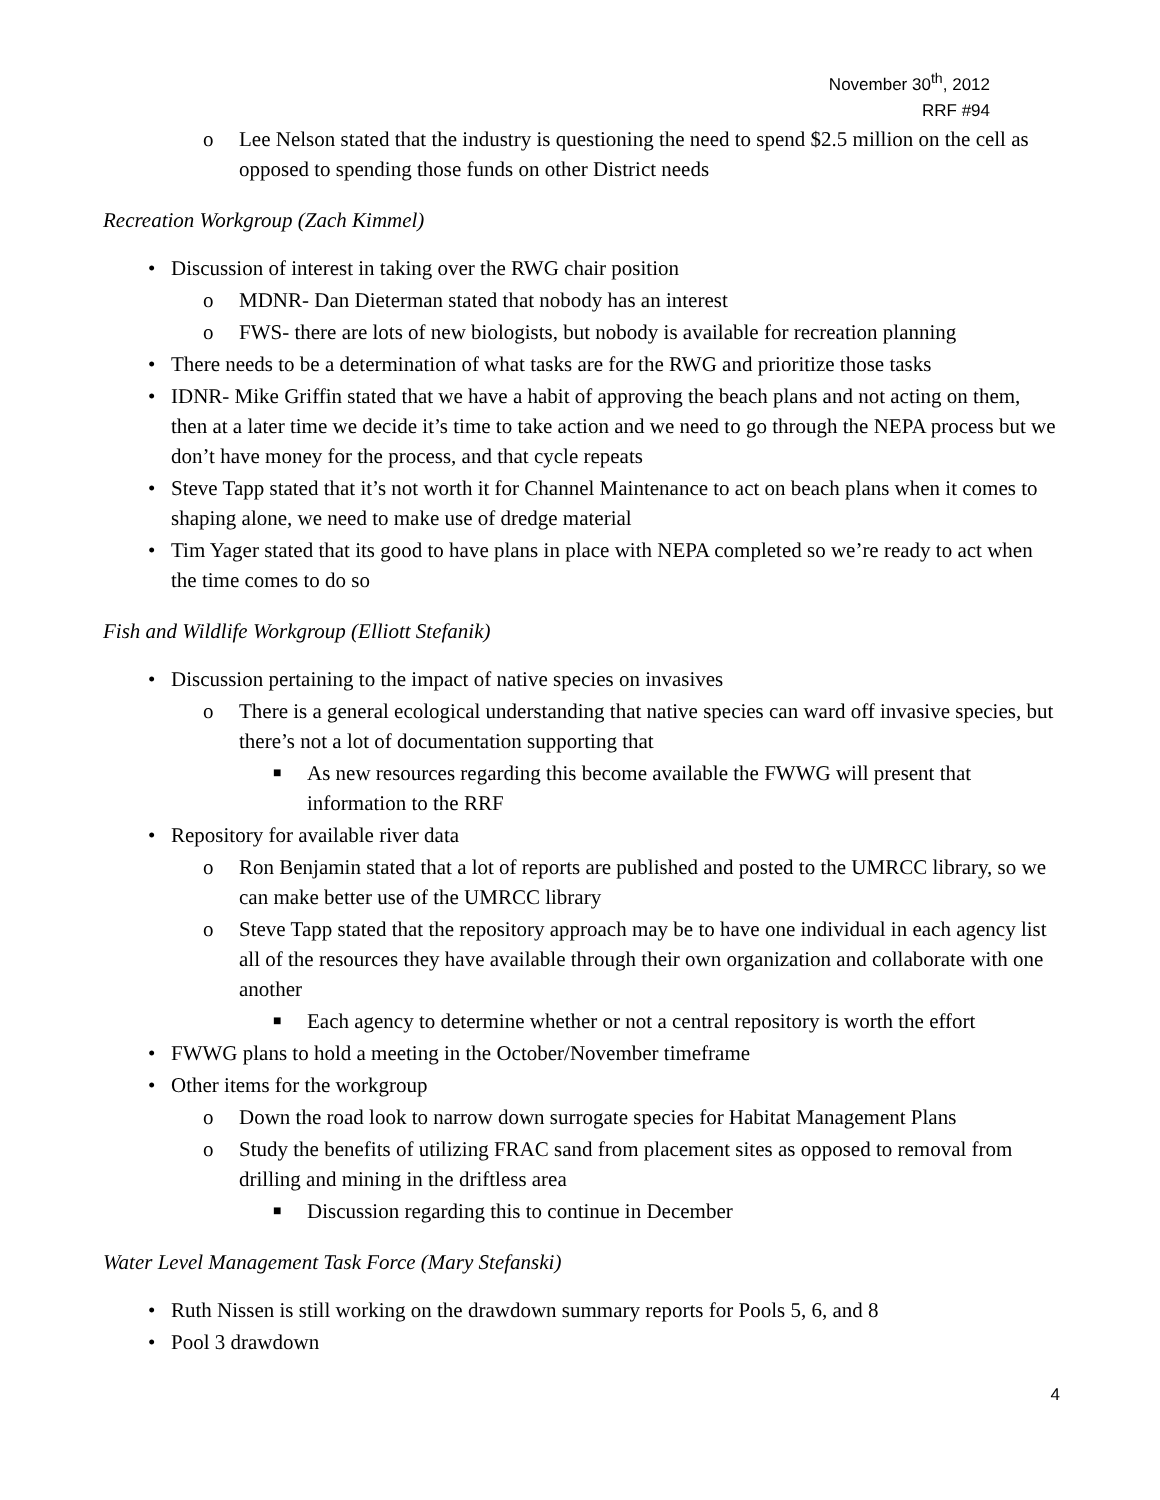November 30<sup>th</sup>, 2012
RRF #94
o Lee Nelson stated that the industry is questioning the need to spend $2.5 million on the cell as opposed to spending those funds on other District needs
Recreation Workgroup (Zach Kimmel)
• Discussion of interest in taking over the RWG chair position
o MDNR- Dan Dieterman stated that nobody has an interest
o FWS- there are lots of new biologists, but nobody is available for recreation planning
• There needs to be a determination of what tasks are for the RWG and prioritize those tasks
• IDNR- Mike Griffin stated that we have a habit of approving the beach plans and not acting on them, then at a later time we decide it’s time to take action and we need to go through the NEPA process but we don’t have money for the process, and that cycle repeats
• Steve Tapp stated that it’s not worth it for Channel Maintenance to act on beach plans when it comes to shaping alone, we need to make use of dredge material
• Tim Yager stated that its good to have plans in place with NEPA completed so we’re ready to act when the time comes to do so
Fish and Wildlife Workgroup (Elliott Stefanik)
• Discussion pertaining to the impact of native species on invasives
o There is a general ecological understanding that native species can ward off invasive species, but there’s not a lot of documentation supporting that
■ As new resources regarding this become available the FWWG will present that information to the RRF
• Repository for available river data
o Ron Benjamin stated that a lot of reports are published and posted to the UMRCC library, so we can make better use of the UMRCC library
o Steve Tapp stated that the repository approach may be to have one individual in each agency list all of the resources they have available through their own organization and collaborate with one another
■ Each agency to determine whether or not a central repository is worth the effort
• FWWG plans to hold a meeting in the October/November timeframe
• Other items for the workgroup
o Down the road look to narrow down surrogate species for Habitat Management Plans
o Study the benefits of utilizing FRAC sand from placement sites as opposed to removal from drilling and mining in the driftless area
■ Discussion regarding this to continue in December
Water Level Management Task Force (Mary Stefanski)
• Ruth Nissen is still working on the drawdown summary reports for Pools 5, 6, and 8
• Pool 3 drawdown
4